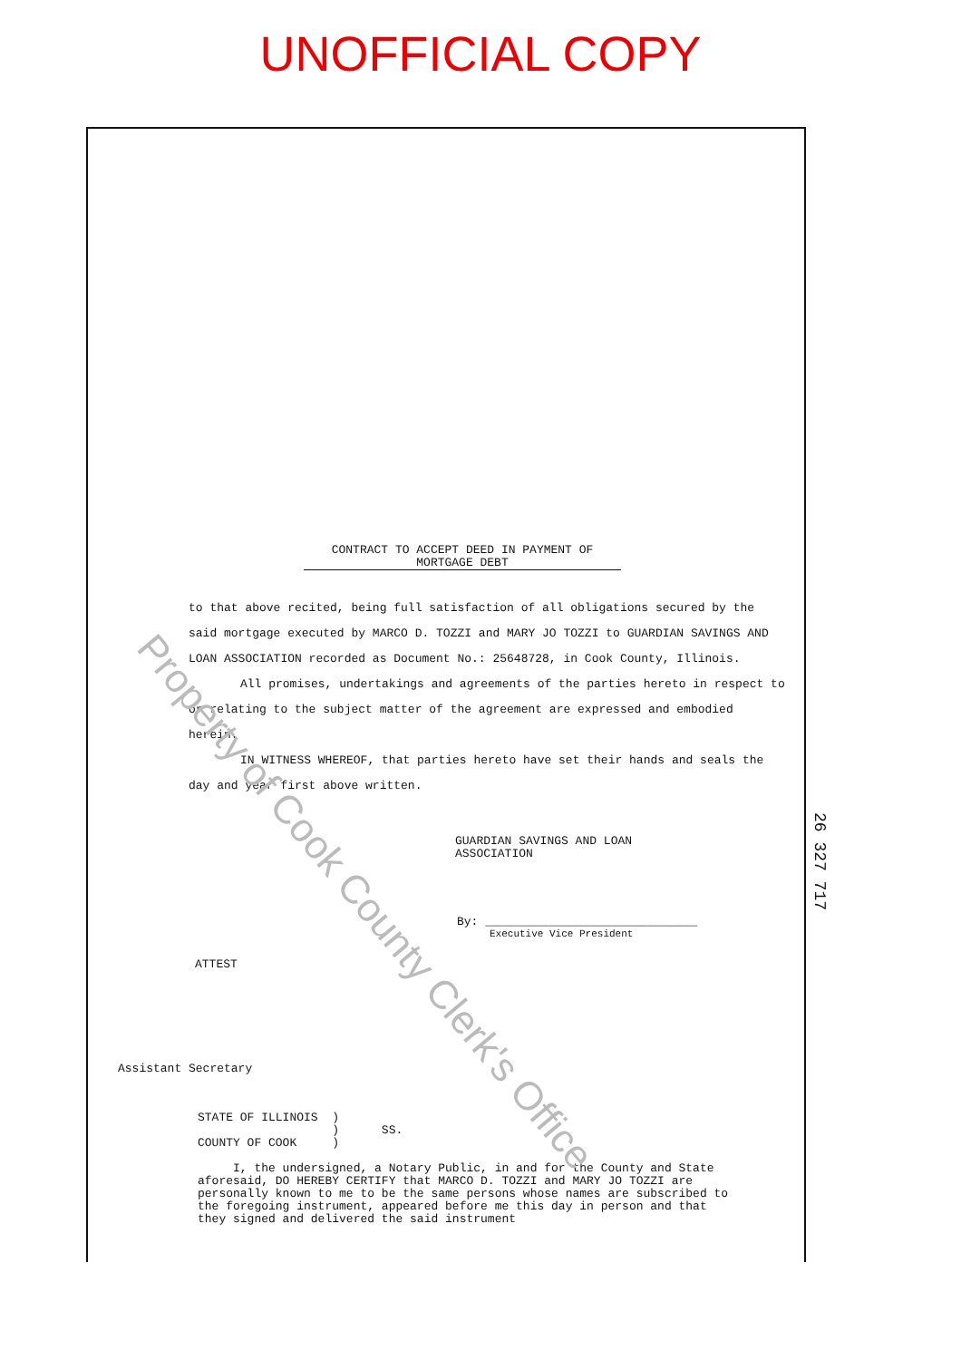UNOFFICIAL COPY
CONTRACT TO ACCEPT DEED IN PAYMENT OF MORTGAGE DEBT
to that above recited, being full satisfaction of all obligations secured by the said mortgage executed by MARCO D. TOZZI and MARY JO TOZZI to GUARDIAN SAVINGS AND LOAN ASSOCIATION recorded as Document No.: 25648728, in Cook County, Illinois.
All promises, undertakings and agreements of the parties hereto in respect to or relating to the subject matter of the agreement are expressed and embodied herein.
IN WITNESS WHEREOF, that parties hereto have set their hands and seals the day and year first above written.
GUARDIAN SAVINGS AND LOAN
ASSOCIATION
By: ______________________________
Executive Vice President
ATTEST
Assistant Secretary
STATE OF ILLINOIS ) ) SS. COUNTY OF COOK )
I, the undersigned, a Notary Public, in and for the County and State aforesaid, DO HEREBY CERTIFY that MARCO D. TOZZI and MARY JO TOZZI are personally known to me to be the same persons whose names are subscribed to the foregoing instrument, appeared before me this day in person and that they signed and delivered the said instrument
Property of Cook County Clerk's Office
26 327 717